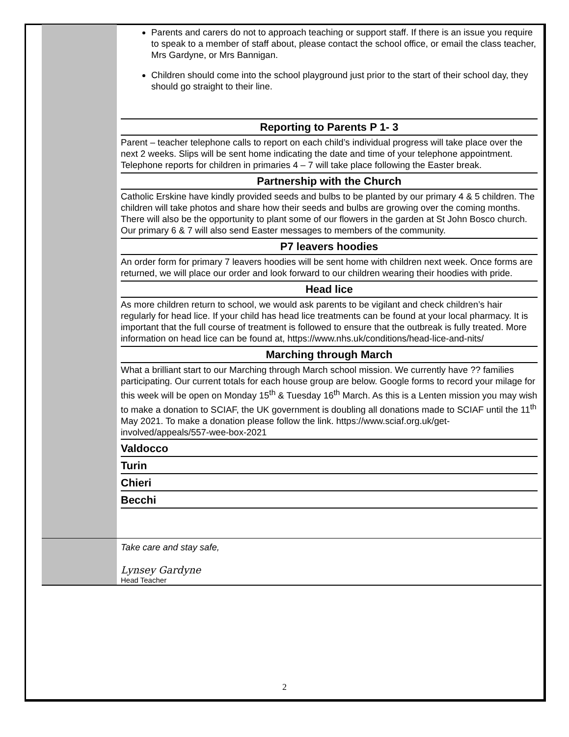Parents and carers do not to approach teaching or support staff. If there is an issue you require to speak to a member of staff about, please contact the school office, or email the class teacher, Mrs Gardyne, or Mrs Bannigan.
Children should come into the school playground just prior to the start of their school day, they should go straight to their line.
Reporting to Parents P 1- 3
Parent – teacher telephone calls to report on each child’s individual progress will take place over the next 2 weeks. Slips will be sent home indicating the date and time of your telephone appointment. Telephone reports for children in primaries 4 – 7 will take place following the Easter break.
Partnership with the Church
Catholic Erskine have kindly provided seeds and bulbs to be planted by our primary 4 & 5 children. The children will take photos and share how their seeds and bulbs are growing over the coming months. There will also be the opportunity to plant some of our flowers in the garden at St John Bosco church. Our primary 6 & 7 will also send Easter messages to members of the community.
P7 leavers hoodies
An order form for primary 7 leavers hoodies will be sent home with children next week. Once forms are returned, we will place our order and look forward to our children wearing their hoodies with pride.
Head lice
As more children return to school, we would ask parents to be vigilant and check children’s hair regularly for head lice. If your child has head lice treatments can be found at your local pharmacy. It is important that the full course of treatment is followed to ensure that the outbreak is fully treated. More information on head lice can be found at, https://www.nhs.uk/conditions/head-lice-and-nits/
Marching through March
What a brilliant start to our Marching through March school mission. We currently have ?? families participating. Our current totals for each house group are below. Google forms to record your milage for this week will be open on Monday 15<sup>th</sup> & Tuesday 16<sup>th</sup> March. As this is a Lenten mission you may wish to make a donation to SCIAF, the UK government is doubling all donations made to SCIAF until the 11<sup>th</sup> May 2021. To make a donation please follow the link. https://www.sciaf.org.uk/get-involved/appeals/557-wee-box-2021
Valdocco
Turin
Chieri
Becchi
Take care and stay safe,
Lynsey Gardyne
Head Teacher
2